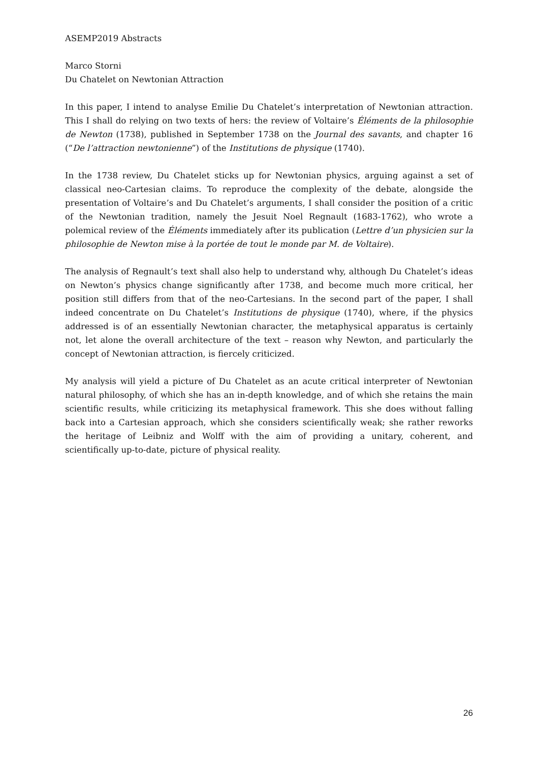ASEMP2019 Abstracts
Marco Storni
Du Chatelet on Newtonian Attraction
In this paper, I intend to analyse Emilie Du Chatelet’s interpretation of Newtonian attraction. This I shall do relying on two texts of hers: the review of Voltaire’s Éléments de la philosophie de Newton (1738), published in September 1738 on the Journal des savants, and chapter 16 (“De l’attraction newtonienne”) of the Institutions de physique (1740).
In the 1738 review, Du Chatelet sticks up for Newtonian physics, arguing against a set of classical neo-Cartesian claims. To reproduce the complexity of the debate, alongside the presentation of Voltaire’s and Du Chatelet’s arguments, I shall consider the position of a critic of the Newtonian tradition, namely the Jesuit Noel Regnault (1683-1762), who wrote a polemical review of the Éléments immediately after its publication (Lettre d’un physicien sur la philosophie de Newton mise à la portée de tout le monde par M. de Voltaire).
The analysis of Regnault’s text shall also help to understand why, although Du Chatelet’s ideas on Newton’s physics change significantly after 1738, and become much more critical, her position still differs from that of the neo-Cartesians. In the second part of the paper, I shall indeed concentrate on Du Chatelet’s Institutions de physique (1740), where, if the physics addressed is of an essentially Newtonian character, the metaphysical apparatus is certainly not, let alone the overall architecture of the text – reason why Newton, and particularly the concept of Newtonian attraction, is fiercely criticized.
My analysis will yield a picture of Du Chatelet as an acute critical interpreter of Newtonian natural philosophy, of which she has an in-depth knowledge, and of which she retains the main scientific results, while criticizing its metaphysical framework. This she does without falling back into a Cartesian approach, which she considers scientifically weak; she rather reworks the heritage of Leibniz and Wolff with the aim of providing a unitary, coherent, and scientifically up-to-date, picture of physical reality.
26